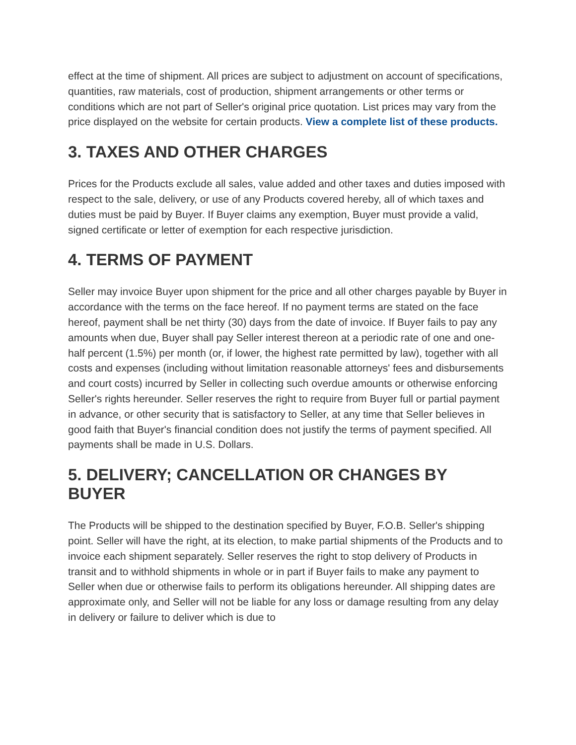effect at the time of shipment. All prices are subject to adjustment on account of specifications, quantities, raw materials, cost of production, shipment arrangements or other terms or conditions which are not part of Seller's original price quotation. List prices may vary from the price displayed on the website for certain products. View a complete list of these products.
3. TAXES AND OTHER CHARGES
Prices for the Products exclude all sales, value added and other taxes and duties imposed with respect to the sale, delivery, or use of any Products covered hereby, all of which taxes and duties must be paid by Buyer. If Buyer claims any exemption, Buyer must provide a valid, signed certificate or letter of exemption for each respective jurisdiction.
4. TERMS OF PAYMENT
Seller may invoice Buyer upon shipment for the price and all other charges payable by Buyer in accordance with the terms on the face hereof. If no payment terms are stated on the face hereof, payment shall be net thirty (30) days from the date of invoice. If Buyer fails to pay any amounts when due, Buyer shall pay Seller interest thereon at a periodic rate of one and one-half percent (1.5%) per month (or, if lower, the highest rate permitted by law), together with all costs and expenses (including without limitation reasonable attorneys' fees and disbursements and court costs) incurred by Seller in collecting such overdue amounts or otherwise enforcing Seller's rights hereunder. Seller reserves the right to require from Buyer full or partial payment in advance, or other security that is satisfactory to Seller, at any time that Seller believes in good faith that Buyer's financial condition does not justify the terms of payment specified. All payments shall be made in U.S. Dollars.
5. DELIVERY; CANCELLATION OR CHANGES BY BUYER
The Products will be shipped to the destination specified by Buyer, F.O.B. Seller's shipping point. Seller will have the right, at its election, to make partial shipments of the Products and to invoice each shipment separately. Seller reserves the right to stop delivery of Products in transit and to withhold shipments in whole or in part if Buyer fails to make any payment to Seller when due or otherwise fails to perform its obligations hereunder. All shipping dates are approximate only, and Seller will not be liable for any loss or damage resulting from any delay in delivery or failure to deliver which is due to